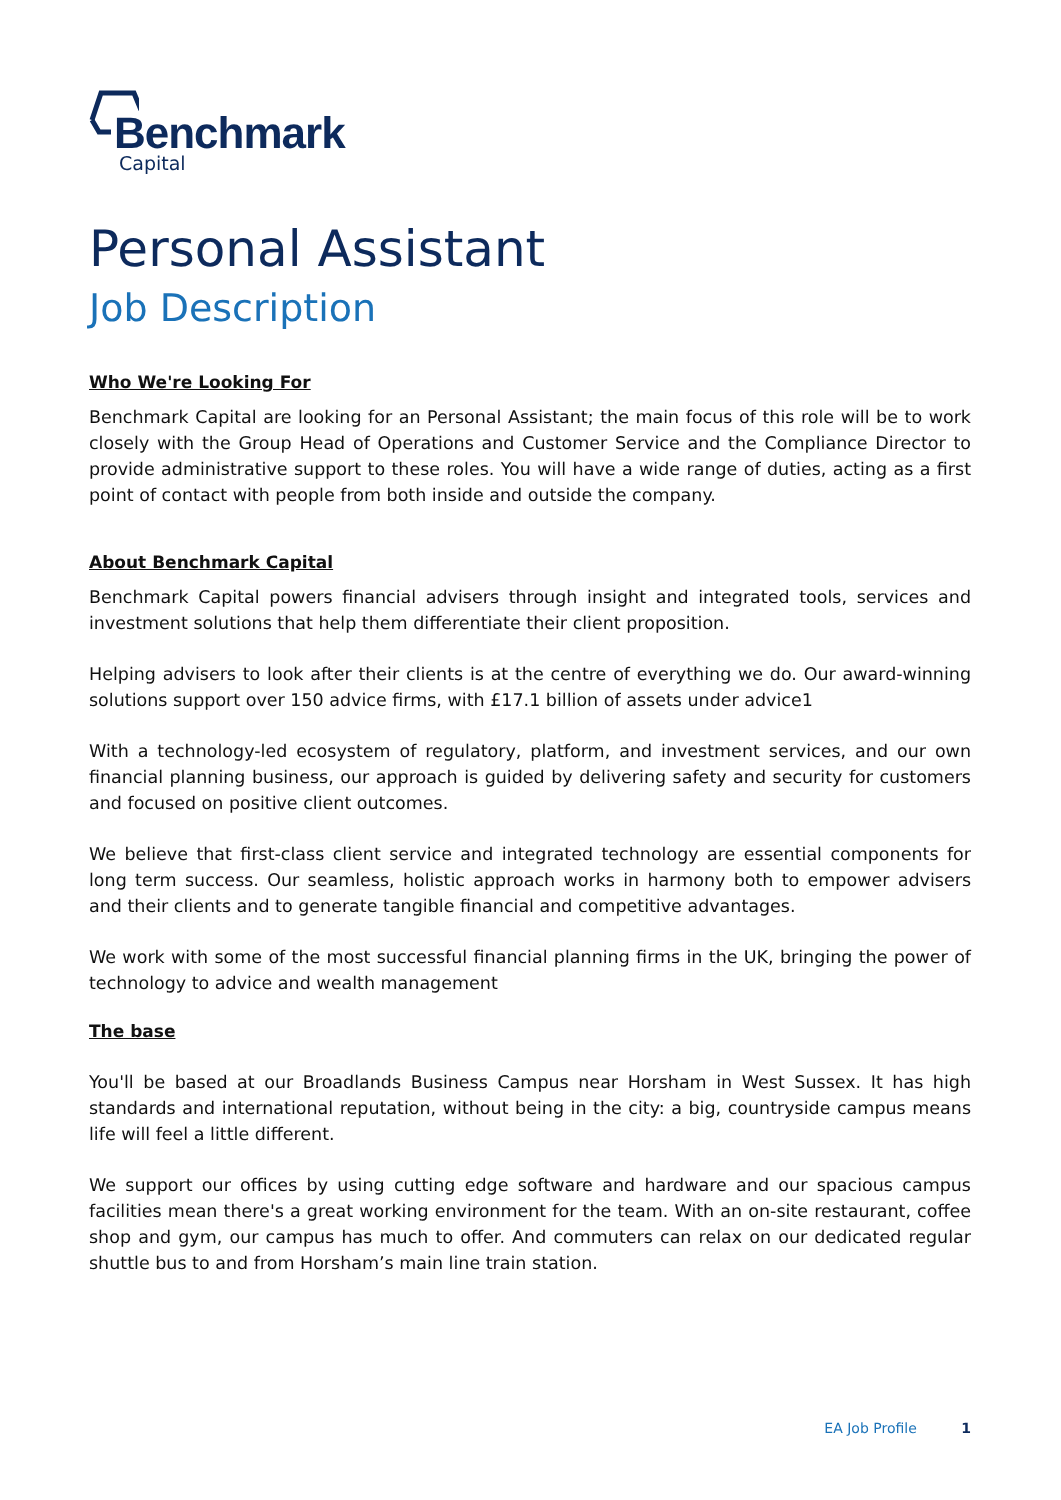Benchmark
Capital
Personal Assistant
Job Description
Who We're Looking For
Benchmark Capital are looking for an Personal Assistant; the main focus of this role will be to work closely with the Group Head of Operations and Customer Service and the Compliance Director to provide administrative support to these roles. You will have a wide range of duties, acting as a first point of contact with people from both inside and outside the company.
About Benchmark Capital
Benchmark Capital powers financial advisers through insight and integrated tools, services and investment solutions that help them differentiate their client proposition.
Helping advisers to look after their clients is at the centre of everything we do. Our award-winning solutions support over 150 advice firms, with £17.1 billion of assets under advice1
With a technology-led ecosystem of regulatory, platform, and investment services, and our own financial planning business, our approach is guided by delivering safety and security for customers and focused on positive client outcomes.
We believe that first-class client service and integrated technology are essential components for long term success. Our seamless, holistic approach works in harmony both to empower advisers and their clients and to generate tangible financial and competitive advantages.
We work with some of the most successful financial planning firms in the UK, bringing the power of technology to advice and wealth management
The base
You'll be based at our Broadlands Business Campus near Horsham in West Sussex. It has high standards and international reputation, without being in the city: a big, countryside campus means life will feel a little different.
We support our offices by using cutting edge software and hardware and our spacious campus facilities mean there's a great working environment for the team. With an on-site restaurant, coffee shop and gym, our campus has much to offer. And commuters can relax on our dedicated regular shuttle bus to and from Horsham’s main line train station.
EA Job Profile 1